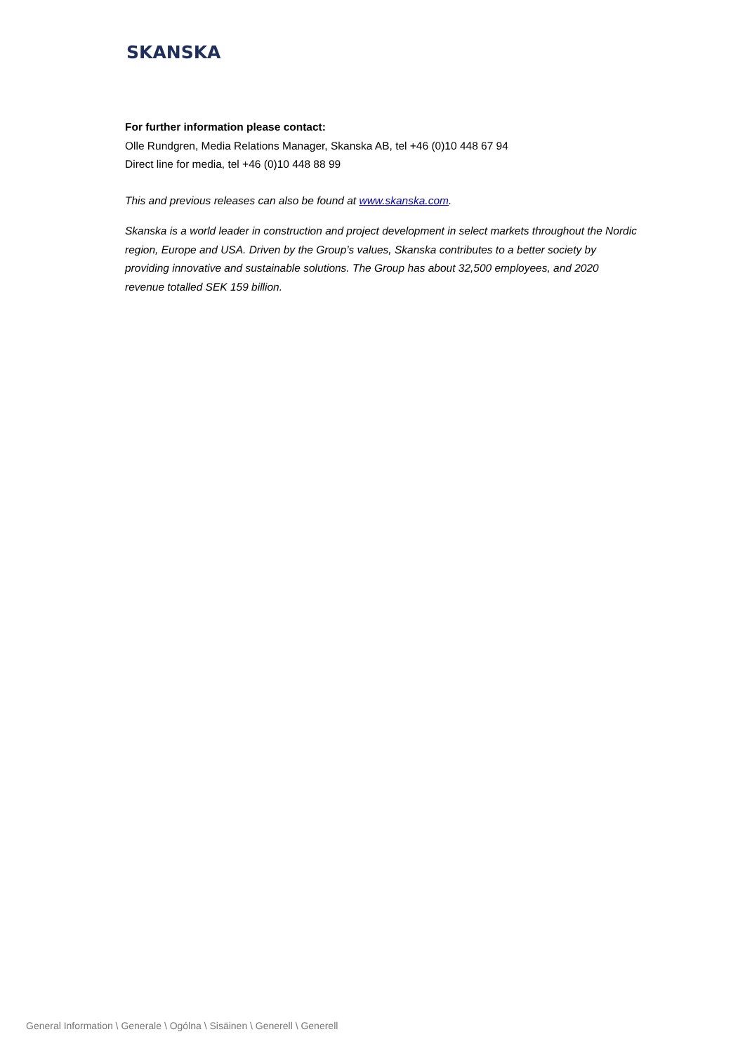SKANSKA
For further information please contact:
Olle Rundgren, Media Relations Manager, Skanska AB, tel +46 (0)10 448 67 94
Direct line for media, tel +46 (0)10 448 88 99
This and previous releases can also be found at www.skanska.com.
Skanska is a world leader in construction and project development in select markets throughout the Nordic region, Europe and USA. Driven by the Group’s values, Skanska contributes to a better society by providing innovative and sustainable solutions. The Group has about 32,500 employees, and 2020 revenue totalled SEK 159 billion.
General Information \ Generale \ Ogólna \ Sisäinen \ Generell \ Generell